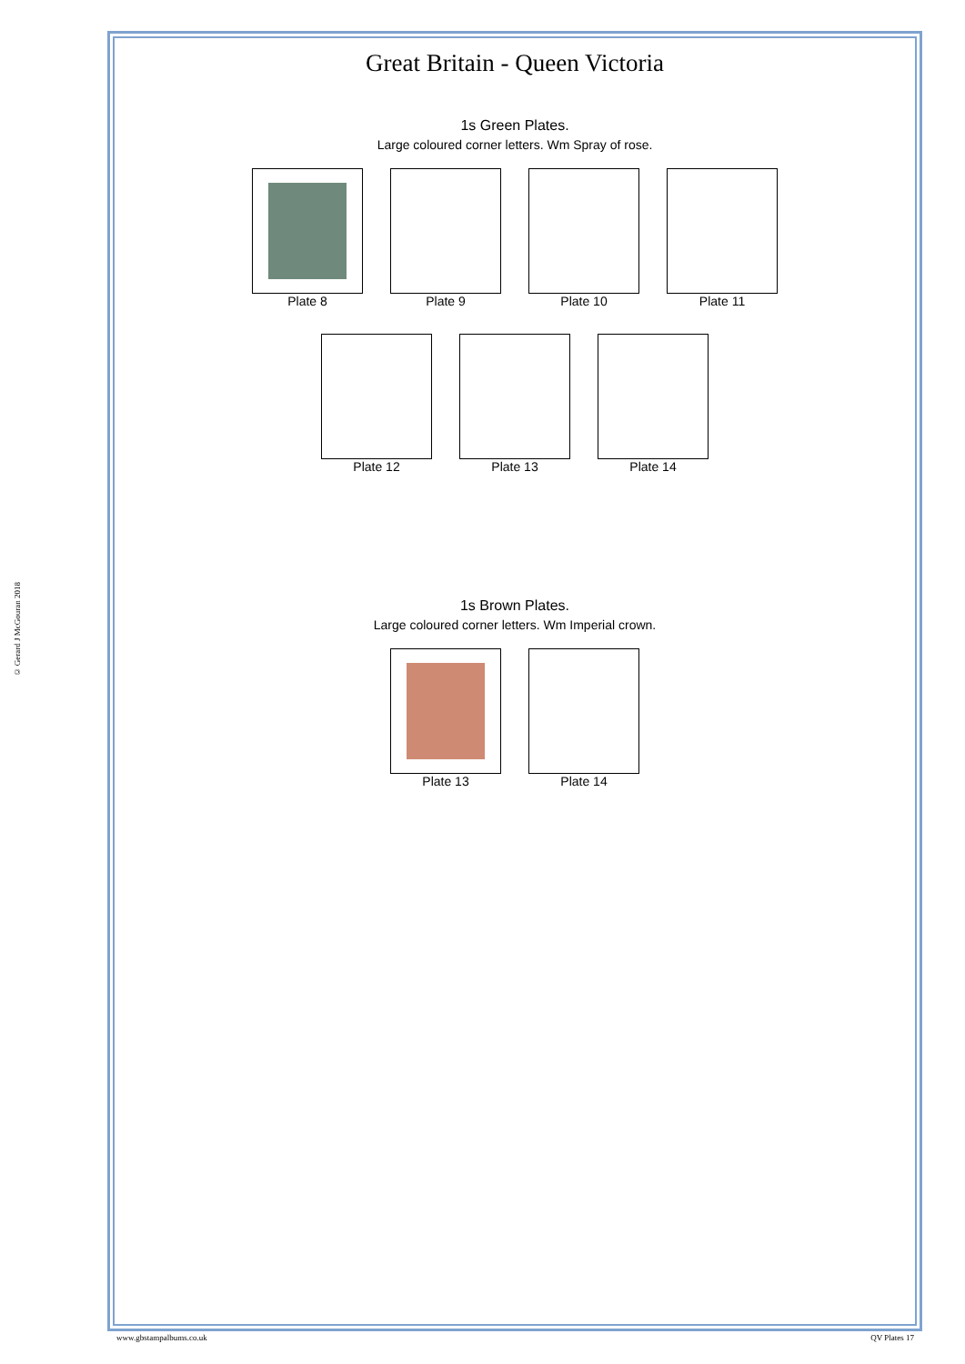© Gerard J McGouran 2018
Great Britain - Queen Victoria
1s Green Plates.
Large coloured corner letters. Wm Spray of rose.
Plate 8 Plate 9 Plate 10 Plate 11
Plate 12 Plate 13 Plate 14
1s Brown Plates.
Large coloured corner letters. Wm Imperial crown.
Plate 13 Plate 14
www.gbstampalbums.co.uk QV Plates 17